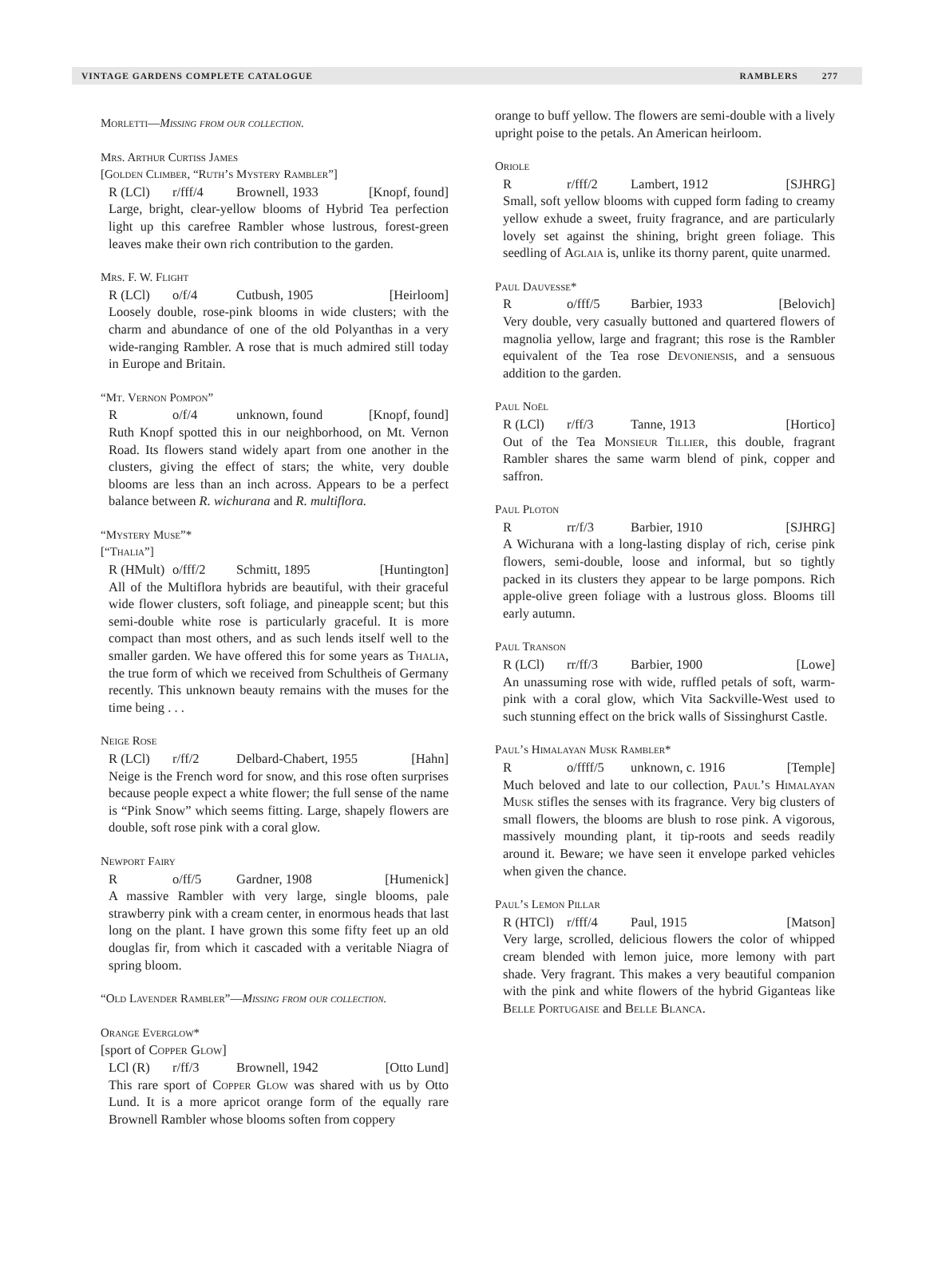VINTAGE GARDENS COMPLETE CATALOGUE RAMBLERS 277
Morletti—Missing from our collection.
Mrs. Arthur Curtiss James
[Golden Climber, “Ruth’s Mystery Rambler”]
R (LCl) r/fff/4 Brownell, 1933 [Knopf, found]
Large, bright, clear-yellow blooms of Hybrid Tea perfection light up this carefree Rambler whose lustrous, forest-green leaves make their own rich contribution to the garden.
Mrs. F. W. Flight
R (LCl) o/f/4 Cutbush, 1905 [Heirloom]
Loosely double, rose-pink blooms in wide clusters; with the charm and abundance of one of the old Polyanthas in a very wide-ranging Rambler. A rose that is much admired still today in Europe and Britain.
“Mt. Vernon Pompon”
Ro/f/4 unknown, found [Knopf, found]
Ruth Knopf spotted this in our neighborhood, on Mt. Vernon Road. Its flowers stand widely apart from one another in the clusters, giving the effect of stars; the white, very double blooms are less than an inch across. Appears to be a perfect balance between R. wichurana and R. multiflora.
“Mystery Muse”*
[“Thalia”]
R (HMult) o/fff/2 Schmitt, 1895 [Huntington]
All of the Multiflora hybrids are beautiful, with their graceful wide flower clusters, soft foliage, and pineapple scent; but this semi-double white rose is particularly graceful. It is more compact than most others, and as such lends itself well to the smaller garden. We have offered this for some years as Thalia, the true form of which we received from Schultheis of Germany recently. This unknown beauty remains with the muses for the time being . . .
Neige Rose
R (LCl) r/ff/2 Delbard-Chabert, 1955 [Hahn]
Neige is the French word for snow, and this rose often surprises because people expect a white flower; the full sense of the name is “Pink Snow” which seems fitting. Large, shapely flowers are double, soft rose pink with a coral glow.
Newport Fairy
Ro/ff/5 Gardner, 1908 [Humenick]
A massive Rambler with very large, single blooms, pale strawberry pink with a cream center, in enormous heads that last long on the plant. I have grown this some fifty feet up an old douglas fir, from which it cascaded with a veritable Niagra of spring bloom.
“Old Lavender Rambler”—Missing from our collection.
Orange Everglow*
[sport of Copper Glow]
LCl (R) r/ff/3 Brownell, 1942 [Otto Lund]
This rare sport of Copper Glow was shared with us by Otto Lund. It is a more apricot orange form of the equally rare Brownell Rambler whose blooms soften from coppery
orange to buff yellow. The flowers are semi-double with a lively upright poise to the petals. An American heirloom.
Oriole
Rr/fff/2 Lambert, 1912 [SJHRG]
Small, soft yellow blooms with cupped form fading to creamy yellow exhude a sweet, fruity fragrance, and are particularly lovely set against the shining, bright green foliage. This seedling of Aglaia is, unlike its thorny parent, quite unarmed.
Paul Dauvesse*
Ro/fff/5 Barbier, 1933 [Belovich]
Very double, very casually buttoned and quartered flowers of magnolia yellow, large and fragrant; this rose is the Rambler equivalent of the Tea rose Devoniensis, and a sensuous addition to the garden.
Paul Noël
R (LCl) r/ff/3 Tanne, 1913 [Hortico]
Out of the Tea Monsieur Tillier, this double, fragrant Rambler shares the same warm blend of pink, copper and saffron.
Paul Ploton
Rrr/f/3 Barbier, 1910 [SJHRG]
A Wichurana with a long-lasting display of rich, cerise pink flowers, semi-double, loose and informal, but so tightly packed in its clusters they appear to be large pompons. Rich apple-olive green foliage with a lustrous gloss. Blooms till early autumn.
Paul Transon
R (LCl) rr/ff/3 Barbier, 1900 [Lowe]
An unassuming rose with wide, ruffled petals of soft, warm-pink with a coral glow, which Vita Sackville-West used to such stunning effect on the brick walls of Sissinghurst Castle.
Paul’s Himalayan Musk Rambler*
Ro/ffff/5 unknown, c. 1916 [Temple]
Much beloved and late to our collection, Paul’s Himalayan Musk stifles the senses with its fragrance. Very big clusters of small flowers, the blooms are blush to rose pink. A vigorous, massively mounding plant, it tip-roots and seeds readily around it. Beware; we have seen it envelope parked vehicles when given the chance.
Paul’s Lemon Pillar
R (HTCl) r/fff/4 Paul, 1915 [Matson]
Very large, scrolled, delicious flowers the color of whipped cream blended with lemon juice, more lemony with part shade. Very fragrant. This makes a very beautiful companion with the pink and white flowers of the hybrid Giganteas like Belle Portugaise and Belle Blanca.